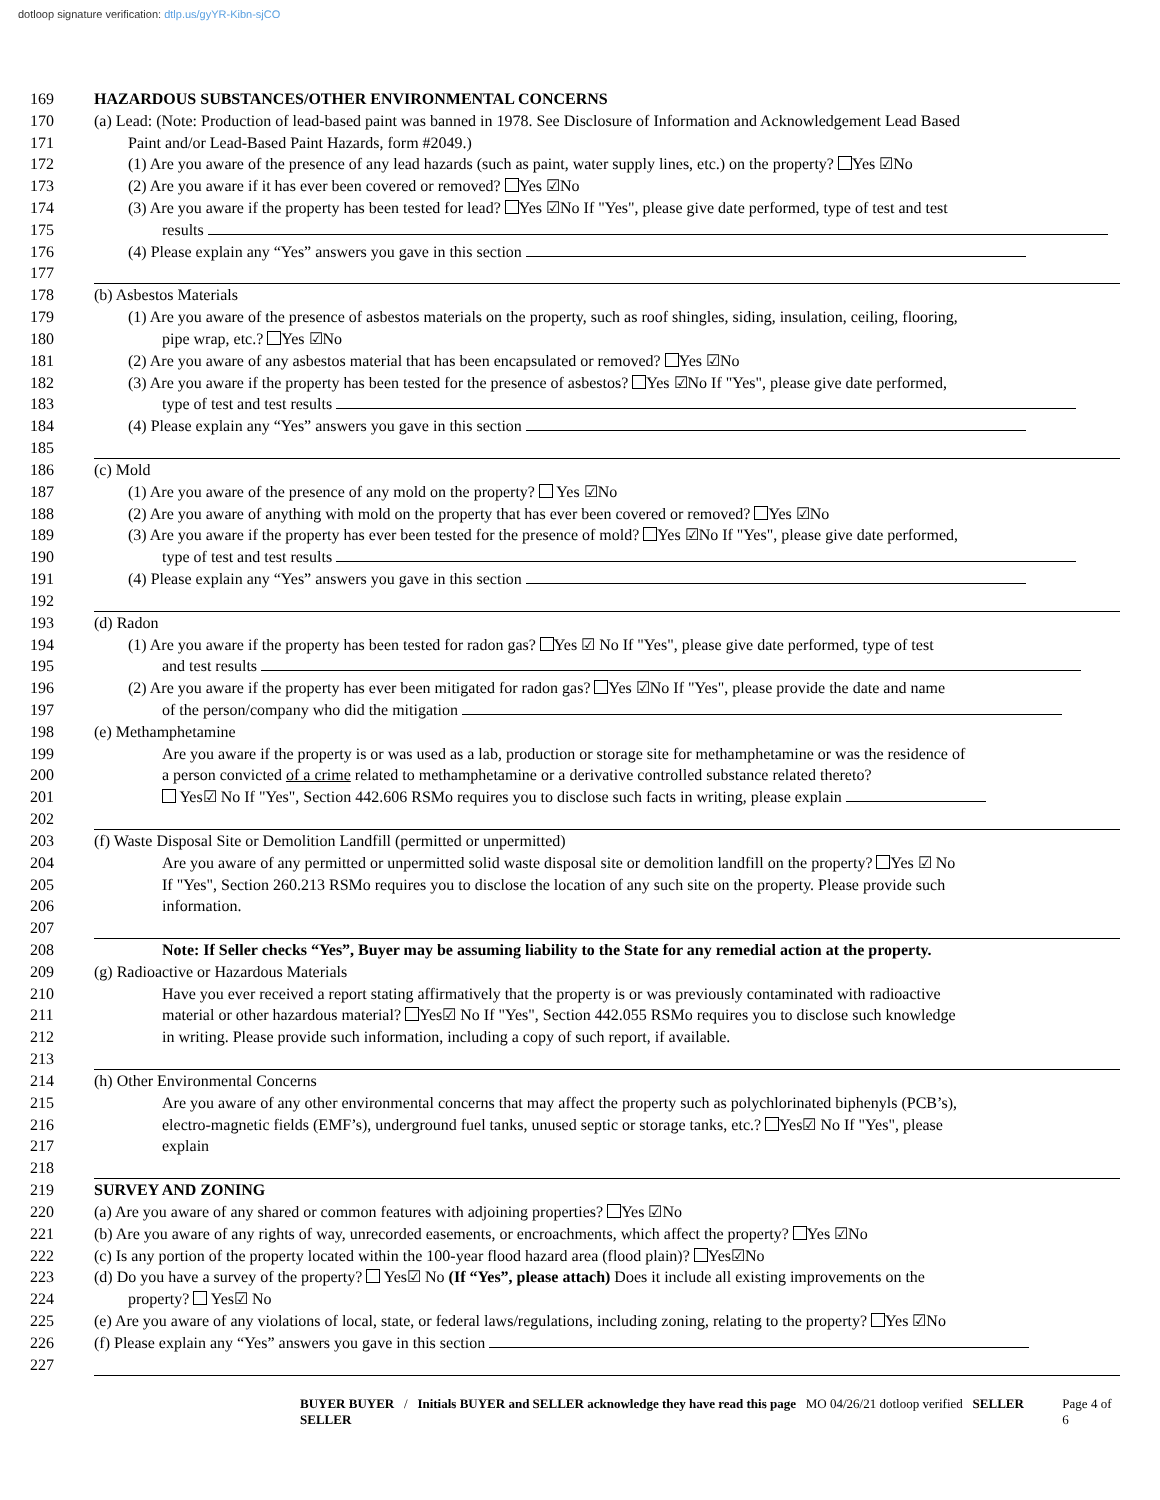dotloop signature verification: dtlp.us/gyYR-Kibn-sjCO
169 HAZARDOUS SUBSTANCES/OTHER ENVIRONMENTAL CONCERNS
170 (a) Lead: (Note: Production of lead-based paint was banned in 1978. See Disclosure of Information and Acknowledgement Lead Based
171 Paint and/or Lead-Based Paint Hazards, form #2049.)
172 (1) Are you aware of the presence of any lead hazards (such as paint, water supply lines, etc.) on the property? Yes ☑No
173 (2) Are you aware if it has ever been covered or removed? Yes ☑No
174 (3) Are you aware if the property has been tested for lead? Yes ☑No If "Yes", please give date performed, type of test and test
175 results
176 (4) Please explain any “Yes” answers you gave in this section
177
178 (b) Asbestos Materials
179 (1) Are you aware of the presence of asbestos materials on the property, such as roof shingles, siding, insulation, ceiling, flooring,
180 pipe wrap, etc.? Yes ☑No
181 (2) Are you aware of any asbestos material that has been encapsulated or removed? Yes ☑No
182 (3) Are you aware if the property has been tested for the presence of asbestos? Yes ☑No If "Yes", please give date performed,
183 type of test and test results
184 (4) Please explain any “Yes” answers you gave in this section
185
186 (c) Mold
187 (1) Are you aware of the presence of any mold on the property? Yes ☑No
188 (2) Are you aware of anything with mold on the property that has ever been covered or removed? Yes ☑No
189 (3) Are you aware if the property has ever been tested for the presence of mold? Yes ☑No If "Yes", please give date performed,
190 type of test and test results
191 (4) Please explain any “Yes” answers you gave in this section
192
193 (d) Radon
194 (1) Are you aware if the property has been tested for radon gas? Yes ☑ No If "Yes", please give date performed, type of test
195 and test results
196 (2) Are you aware if the property has ever been mitigated for radon gas? Yes ☑No If "Yes", please provide the date and name
197 of the person/company who did the mitigation
198 (e) Methamphetamine
199 Are you aware if the property is or was used as a lab, production or storage site for methamphetamine or was the residence of
200 a person convicted of a crime related to methamphetamine or a derivative controlled substance related thereto?
201 Yes☑ No If "Yes", Section 442.606 RSMo requires you to disclose such facts in writing, please explain
202
203 (f) Waste Disposal Site or Demolition Landfill (permitted or unpermitted)
204 Are you aware of any permitted or unpermitted solid waste disposal site or demolition landfill on the property? Yes ☑ No
205 If "Yes", Section 260.213 RSMo requires you to disclose the location of any such site on the property. Please provide such
206 information.
207
208 Note: If Seller checks “Yes”, Buyer may be assuming liability to the State for any remedial action at the property.
209 (g) Radioactive or Hazardous Materials
210 Have you ever received a report stating affirmatively that the property is or was previously contaminated with radioactive
211 material or other hazardous material? Yes☑ No If "Yes", Section 442.055 RSMo requires you to disclose such knowledge
212 in writing. Please provide such information, including a copy of such report, if available.
213
214 (h) Other Environmental Concerns
215 Are you aware of any other environmental concerns that may affect the property such as polychlorinated biphenyls (PCB’s),
216 electro-magnetic fields (EMF’s), underground fuel tanks, unused septic or storage tanks, etc.? Yes☑ No If "Yes", please
217 explain
218
219 SURVEY AND ZONING
220 (a) Are you aware of any shared or common features with adjoining properties? Yes ☑No
221 (b) Are you aware of any rights of way, unrecorded easements, or encroachments, which affect the property? Yes ☑No
222 (c) Is any portion of the property located within the 100-year flood hazard area (flood plain)? Yes☑No
223 (d) Do you have a survey of the property? Yes☑ No (If “Yes”, please attach) Does it include all existing improvements on the
224 property? Yes☑ No
225 (e) Are you aware of any violations of local, state, or federal laws/regulations, including zoning, relating to the property? Yes ☑No
226 (f) Please explain any “Yes” answers you gave in this section
227
BUYER BUYER / Initials BUYER and SELLER acknowledge they have read this page MO 04/26/21 dotloop verified SELLER SELLER
Page 4 of 6